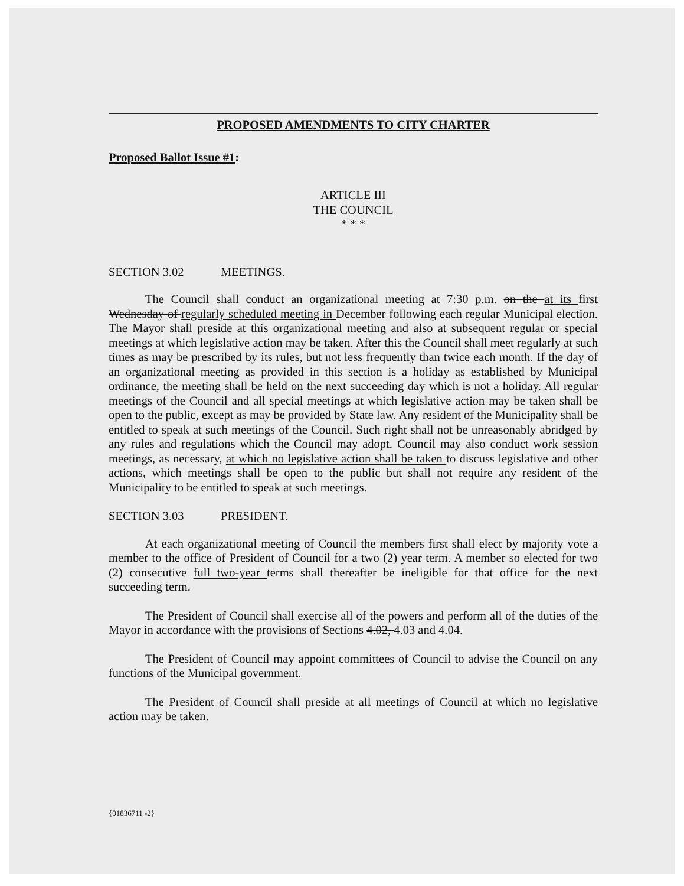PROPOSED AMENDMENTS TO CITY CHARTER
Proposed Ballot Issue #1:
ARTICLE III
THE COUNCIL
* * *
SECTION 3.02 MEETINGS.
The Council shall conduct an organizational meeting at 7:30 p.m. on the at its first Wednesday of regularly scheduled meeting in December following each regular Municipal election. The Mayor shall preside at this organizational meeting and also at subsequent regular or special meetings at which legislative action may be taken. After this the Council shall meet regularly at such times as may be prescribed by its rules, but not less frequently than twice each month. If the day of an organizational meeting as provided in this section is a holiday as established by Municipal ordinance, the meeting shall be held on the next succeeding day which is not a holiday. All regular meetings of the Council and all special meetings at which legislative action may be taken shall be open to the public, except as may be provided by State law. Any resident of the Municipality shall be entitled to speak at such meetings of the Council. Such right shall not be unreasonably abridged by any rules and regulations which the Council may adopt. Council may also conduct work session meetings, as necessary, at which no legislative action shall be taken to discuss legislative and other actions, which meetings shall be open to the public but shall not require any resident of the Municipality to be entitled to speak at such meetings.
SECTION 3.03 PRESIDENT.
At each organizational meeting of Council the members first shall elect by majority vote a member to the office of President of Council for a two (2) year term. A member so elected for two (2) consecutive full two-year terms shall thereafter be ineligible for that office for the next succeeding term.
The President of Council shall exercise all of the powers and perform all of the duties of the Mayor in accordance with the provisions of Sections 4.02, 4.03 and 4.04.
The President of Council may appoint committees of Council to advise the Council on any functions of the Municipal government.
The President of Council shall preside at all meetings of Council at which no legislative action may be taken.
{01836711 -2}